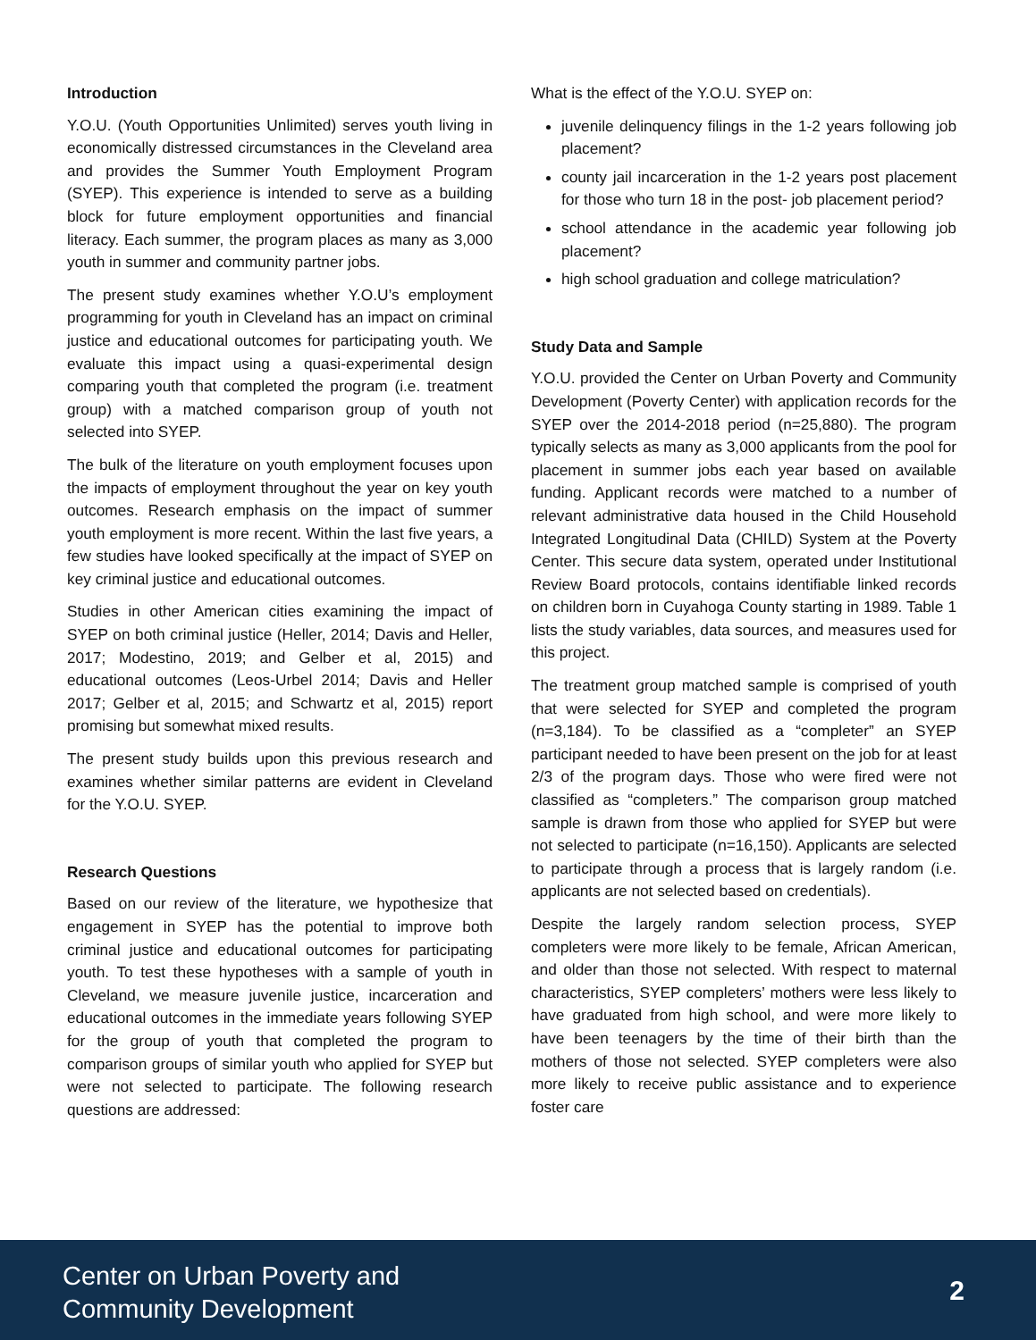Introduction
Y.O.U. (Youth Opportunities Unlimited) serves youth living in economically distressed circumstances in the Cleveland area and provides the Summer Youth Employment Program (SYEP). This experience is intended to serve as a building block for future employment opportunities and financial literacy. Each summer, the program places as many as 3,000 youth in summer and community partner jobs.
The present study examines whether Y.O.U’s employment programming for youth in Cleveland has an impact on criminal justice and educational outcomes for participating youth. We evaluate this impact using a quasi-experimental design comparing youth that completed the program (i.e. treatment group) with a matched comparison group of youth not selected into SYEP.
The bulk of the literature on youth employment focuses upon the impacts of employment throughout the year on key youth outcomes. Research emphasis on the impact of summer youth employment is more recent. Within the last five years, a few studies have looked specifically at the impact of SYEP on key criminal justice and educational outcomes.
Studies in other American cities examining the impact of SYEP on both criminal justice (Heller, 2014; Davis and Heller, 2017; Modestino, 2019; and Gelber et al, 2015) and educational outcomes (Leos-Urbel 2014; Davis and Heller 2017; Gelber et al, 2015; and Schwartz et al, 2015) report promising but somewhat mixed results.
The present study builds upon this previous research and examines whether similar patterns are evident in Cleveland for the Y.O.U. SYEP.
Research Questions
Based on our review of the literature, we hypothesize that engagement in SYEP has the potential to improve both criminal justice and educational outcomes for participating youth. To test these hypotheses with a sample of youth in Cleveland, we measure juvenile justice, incarceration and educational outcomes in the immediate years following SYEP for the group of youth that completed the program to comparison groups of similar youth who applied for SYEP but were not selected to participate. The following research questions are addressed:
What is the effect of the Y.O.U. SYEP on:
juvenile delinquency filings in the 1-2 years following job placement?
county jail incarceration in the 1-2 years post placement for those who turn 18 in the post- job placement period?
school attendance in the academic year following job placement?
high school graduation and college matriculation?
Study Data and Sample
Y.O.U. provided the Center on Urban Poverty and Community Development (Poverty Center) with application records for the SYEP over the 2014-2018 period (n=25,880). The program typically selects as many as 3,000 applicants from the pool for placement in summer jobs each year based on available funding. Applicant records were matched to a number of relevant administrative data housed in the Child Household Integrated Longitudinal Data (CHILD) System at the Poverty Center. This secure data system, operated under Institutional Review Board protocols, contains identifiable linked records on children born in Cuyahoga County starting in 1989. Table 1 lists the study variables, data sources, and measures used for this project.
The treatment group matched sample is comprised of youth that were selected for SYEP and completed the program (n=3,184). To be classified as a “completer” an SYEP participant needed to have been present on the job for at least 2/3 of the program days. Those who were fired were not classified as “completers.” The comparison group matched sample is drawn from those who applied for SYEP but were not selected to participate (n=16,150). Applicants are selected to participate through a process that is largely random (i.e. applicants are not selected based on credentials).
Despite the largely random selection process, SYEP completers were more likely to be female, African American, and older than those not selected. With respect to maternal characteristics, SYEP completers’ mothers were less likely to have graduated from high school, and were more likely to have been teenagers by the time of their birth than the mothers of those not selected. SYEP completers were also more likely to receive public assistance and to experience foster care
Center on Urban Poverty and
Community Development
2